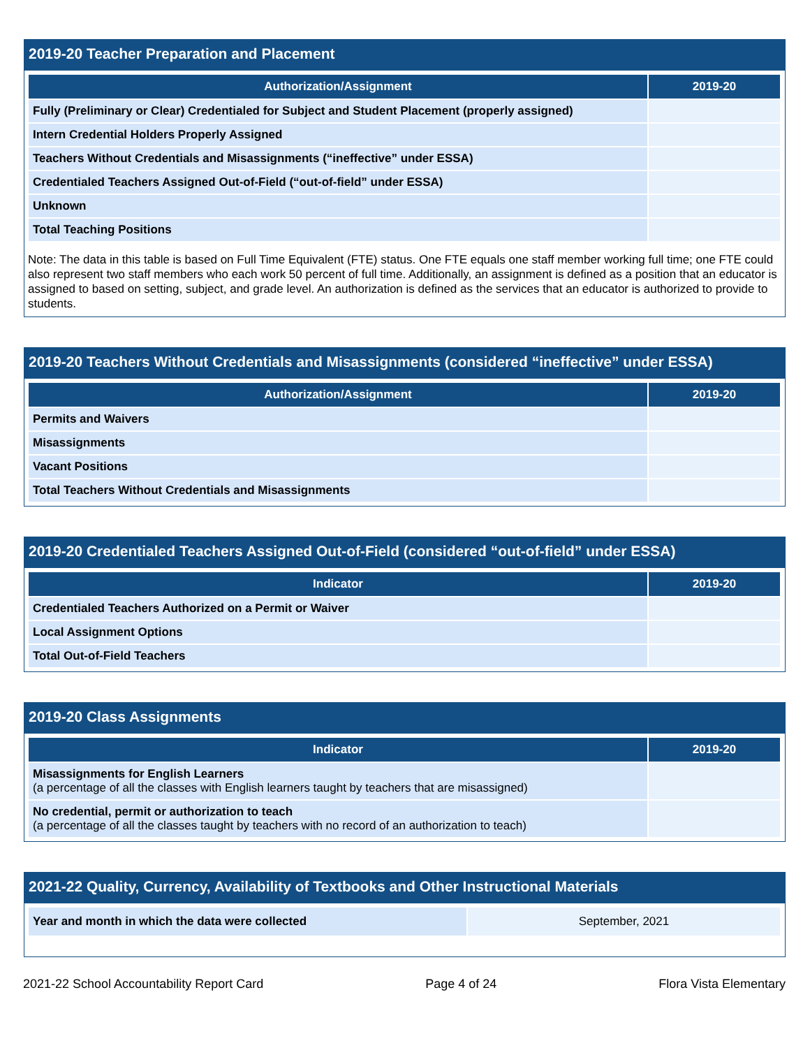2019-20 Teacher Preparation and Placement
| Authorization/Assignment | 2019-20 |
| --- | --- |
| Fully (Preliminary or Clear) Credentialed for Subject and Student Placement (properly assigned) | |
| Intern Credential Holders Properly Assigned | |
| Teachers Without Credentials and Misassignments (“ineffective” under ESSA) | |
| Credentialed Teachers Assigned Out-of-Field (“out-of-field” under ESSA) | |
| Unknown | |
| Total Teaching Positions | |
Note: The data in this table is based on Full Time Equivalent (FTE) status. One FTE equals one staff member working full time; one FTE could also represent two staff members who each work 50 percent of full time. Additionally, an assignment is defined as a position that an educator is assigned to based on setting, subject, and grade level. An authorization is defined as the services that an educator is authorized to provide to students.
2019-20 Teachers Without Credentials and Misassignments (considered “ineffective” under ESSA)
| Authorization/Assignment | 2019-20 |
| --- | --- |
| Permits and Waivers | |
| Misassignments | |
| Vacant Positions | |
| Total Teachers Without Credentials and Misassignments | |
2019-20 Credentialed Teachers Assigned Out-of-Field (considered “out-of-field” under ESSA)
| Indicator | 2019-20 |
| --- | --- |
| Credentialed Teachers Authorized on a Permit or Waiver | |
| Local Assignment Options | |
| Total Out-of-Field Teachers | |
2019-20 Class Assignments
| Indicator | 2019-20 |
| --- | --- |
| Misassignments for English Learners (a percentage of all the classes with English learners taught by teachers that are misassigned) | |
| No credential, permit or authorization to teach (a percentage of all the classes taught by teachers with no record of an authorization to teach) | |
2021-22 Quality, Currency, Availability of Textbooks and Other Instructional Materials
| Year and month in which the data were collected | September, 2021 |
2021-22 School Accountability Report Card Page 4 of 24 Flora Vista Elementary